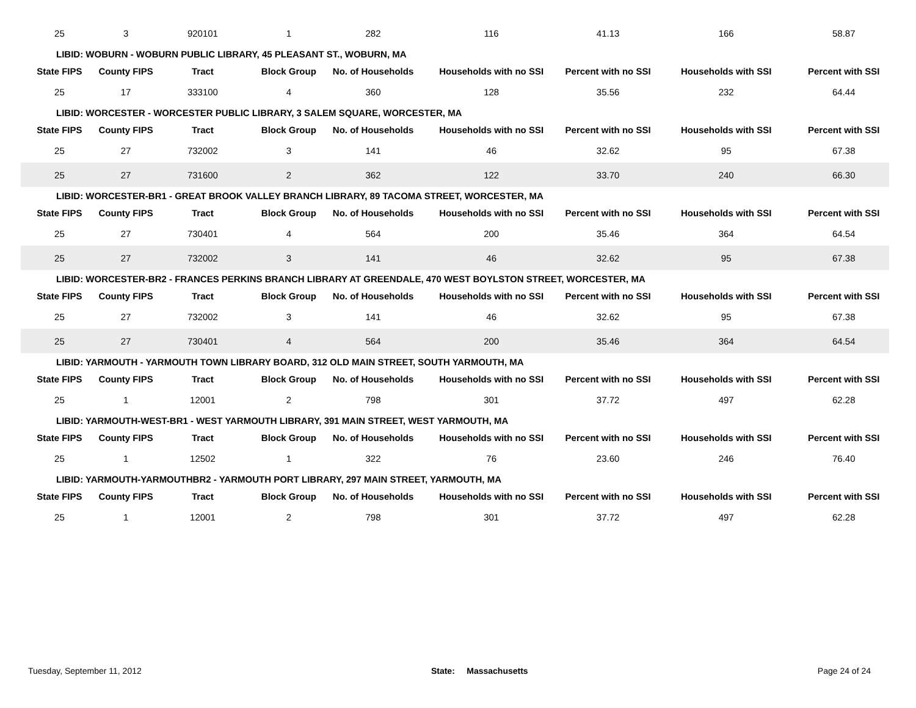| 25 | 3 | 920101 | 1 | 282 | 116 | 41.13 | 166 | 58.87 |
| LIBID: WOBURN - WOBURN PUBLIC LIBRARY, 45 PLEASANT ST., WOBURN, MA | | | | | | | | |
| State FIPS | County FIPS | Tract | Block Group | No. of Households | Households with no SSI | Percent with no SSI | Households with SSI | Percent with SSI |
| 25 | 17 | 333100 | 4 | 360 | 128 | 35.56 | 232 | 64.44 |
| LIBID: WORCESTER - WORCESTER PUBLIC LIBRARY, 3 SALEM SQUARE, WORCESTER, MA | | | | | | | | |
| State FIPS | County FIPS | Tract | Block Group | No. of Households | Households with no SSI | Percent with no SSI | Households with SSI | Percent with SSI |
| 25 | 27 | 732002 | 3 | 141 | 46 | 32.62 | 95 | 67.38 |
| 25 | 27 | 731600 | 2 | 362 | 122 | 33.70 | 240 | 66.30 |
| LIBID: WORCESTER-BR1 - GREAT BROOK VALLEY BRANCH LIBRARY, 89 TACOMA STREET, WORCESTER, MA | | | | | | | | |
| State FIPS | County FIPS | Tract | Block Group | No. of Households | Households with no SSI | Percent with no SSI | Households with SSI | Percent with SSI |
| 25 | 27 | 730401 | 4 | 564 | 200 | 35.46 | 364 | 64.54 |
| 25 | 27 | 732002 | 3 | 141 | 46 | 32.62 | 95 | 67.38 |
| LIBID: WORCESTER-BR2 - FRANCES PERKINS BRANCH LIBRARY AT GREENDALE, 470 WEST BOYLSTON STREET, WORCESTER, MA | | | | | | | | |
| State FIPS | County FIPS | Tract | Block Group | No. of Households | Households with no SSI | Percent with no SSI | Households with SSI | Percent with SSI |
| 25 | 27 | 732002 | 3 | 141 | 46 | 32.62 | 95 | 67.38 |
| 25 | 27 | 730401 | 4 | 564 | 200 | 35.46 | 364 | 64.54 |
| LIBID: YARMOUTH - YARMOUTH TOWN LIBRARY BOARD, 312 OLD MAIN STREET, SOUTH YARMOUTH, MA | | | | | | | | |
| State FIPS | County FIPS | Tract | Block Group | No. of Households | Households with no SSI | Percent with no SSI | Households with SSI | Percent with SSI |
| 25 | 1 | 12001 | 2 | 798 | 301 | 37.72 | 497 | 62.28 |
| LIBID: YARMOUTH-WEST-BR1 - WEST YARMOUTH LIBRARY, 391 MAIN STREET, WEST YARMOUTH, MA | | | | | | | | |
| State FIPS | County FIPS | Tract | Block Group | No. of Households | Households with no SSI | Percent with no SSI | Households with SSI | Percent with SSI |
| 25 | 1 | 12502 | 1 | 322 | 76 | 23.60 | 246 | 76.40 |
| LIBID: YARMOUTH-YARMOUTHBR2 - YARMOUTH PORT LIBRARY, 297 MAIN STREET, YARMOUTH, MA | | | | | | | | |
| State FIPS | County FIPS | Tract | Block Group | No. of Households | Households with no SSI | Percent with no SSI | Households with SSI | Percent with SSI |
| 25 | 1 | 12001 | 2 | 798 | 301 | 37.72 | 497 | 62.28 |
Tuesday, September 11, 2012 State: Massachusetts Page 24 of 24